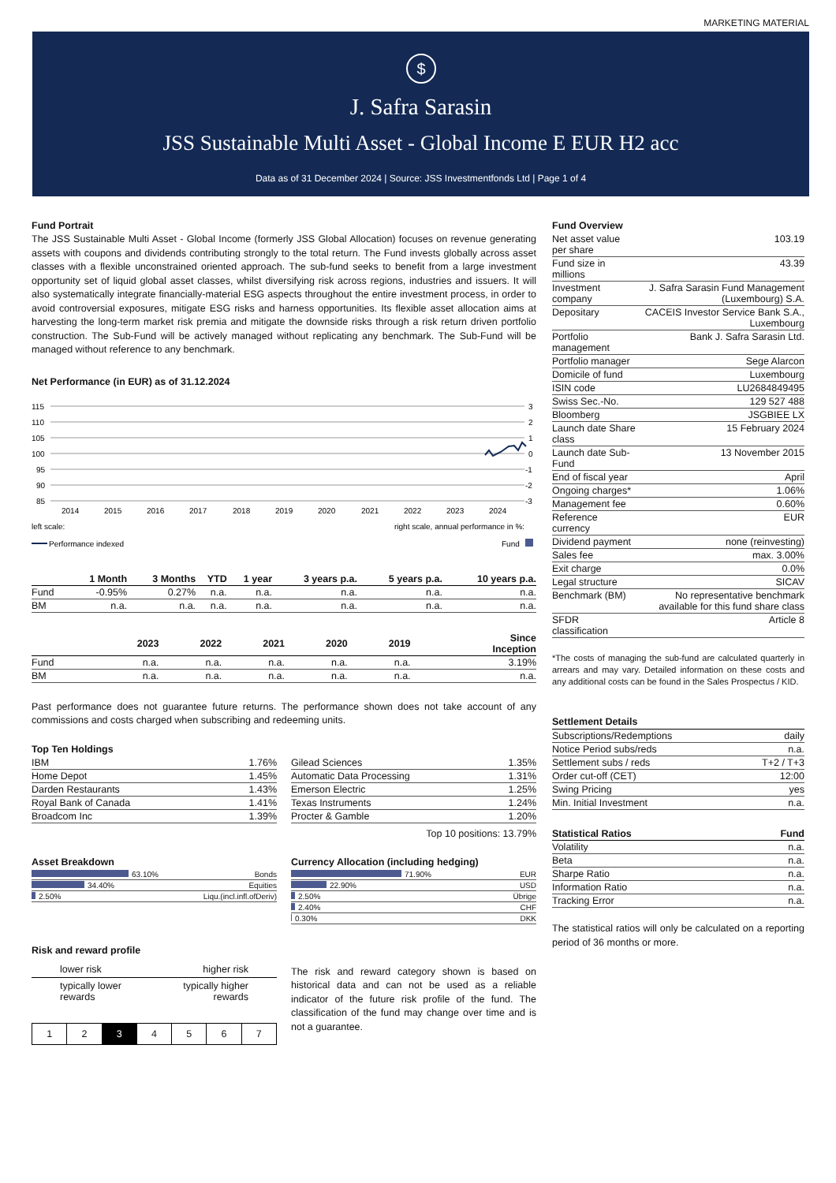MARKETING MATERIAL
$
J. Safra Sarasin
JSS Sustainable Multi Asset - Global Income E EUR H2 acc
Data as of 31 December 2024 | Source: JSS Investmentfonds Ltd | Page 1 of 4
Fund Portrait
The JSS Sustainable Multi Asset - Global Income (formerly JSS Global Allocation) focuses on revenue generating assets with coupons and dividends contributing strongly to the total return. The Fund invests globally across asset classes with a flexible unconstrained oriented approach. The sub-fund seeks to benefit from a large investment opportunity set of liquid global asset classes, whilst diversifying risk across regions, industries and issuers. It will also systematically integrate financially-material ESG aspects throughout the entire investment process, in order to avoid controversial exposures, mitigate ESG risks and harness opportunities. Its flexible asset allocation aims at harvesting the long-term market risk premia and mitigate the downside risks through a risk return driven portfolio construction. The Sub-Fund will be actively managed without replicating any benchmark. The Sub-Fund will be managed without reference to any benchmark.
Net Performance (in EUR) as of 31.12.2024
115
110
105
100
95
90
85
3
2
1
0
-1
-2
-3
2014
2015
2016
2017
2018
2019
2020
2021
2022
2023
2024
left scale:
right scale, annual performance in %:
Performance indexed
Fund
| | 1 Month | 3 Months | YTD | 1 year | 3 years p.a. | 5 years p.a. | 10 years p.a. |
| --- | --- | --- | --- | --- | --- | --- | --- |
| Fund | -0.95% | 0.27% | n.a. | n.a. | n.a. | n.a. | n.a. |
| BM | n.a. | n.a. | n.a. | n.a. | n.a. | n.a. | n.a. |
| | 2023 | 2022 | 2021 | 2020 | 2019 | Since Inception |
| --- | --- | --- | --- | --- | --- | --- |
| Fund | n.a. | n.a. | n.a. | n.a. | n.a. | 3.19% |
| BM | n.a. | n.a. | n.a. | n.a. | n.a. | n.a. |
Past performance does not guarantee future returns. The performance shown does not take account of any commissions and costs charged when subscribing and redeeming units.
Top Ten Holdings
| IBM | 1.76% |
| Home Depot | 1.45% |
| Darden Restaurants | 1.43% |
| Royal Bank of Canada | 1.41% |
| Broadcom Inc | 1.39% |
| Gilead Sciences | 1.35% |
| Automatic Data Processing | 1.31% |
| Emerson Electric | 1.25% |
| Texas Instruments | 1.24% |
| Procter & Gamble | 1.20% |
Top 10 positions: 13.79%
Asset Breakdown
| 63.10% | Bonds |
| 34.40% | Equities |
| 2.50% | Liqu.(incl.infl.ofDeriv) |
Currency Allocation (including hedging)
| 71.90% | EUR |
| 22.90% | USD |
| 2.50% | Übrige |
| 2.40% | CHF |
| 0.30% | DKK |
Risk and reward profile
lower risk higher risk
typically lower
rewards typically higher
rewards
1 2 3 4 5 6 7
The risk and reward category shown is based on historical data and can not be used as a reliable indicator of the future risk profile of the fund. The classification of the fund may change over time and is not a guarantee.
Fund Overview
| Net asset value per share | 103.19 |
| Fund size in millions | 43.39 |
| Investment company | J. Safra Sarasin Fund Management (Luxembourg) S.A. |
| Depositary | CACEIS Investor Service Bank S.A., Luxembourg |
| Portfolio management | Bank J. Safra Sarasin Ltd. |
| Portfolio manager | Sege Alarcon |
| Domicile of fund | Luxembourg |
| ISIN code | LU2684849495 |
| Swiss Sec.-No. | 129 527 488 |
| Bloomberg | JSGBIEE LX |
| Launch date Share class | 15 February 2024 |
| Launch date Sub-Fund | 13 November 2015 |
| End of fiscal year | April |
| Ongoing charges* | 1.06% |
| Management fee | 0.60% |
| Reference currency | EUR |
| Dividend payment | none (reinvesting) |
| Sales fee | max. 3.00% |
| Exit charge | 0.0% |
| Legal structure | SICAV |
| Benchmark (BM) | No representative benchmark available for this fund share class |
| SFDR classification | Article 8 |
*The costs of managing the sub-fund are calculated quarterly in arrears and may vary. Detailed information on these costs and any additional costs can be found in the Sales Prospectus / KID.
Settlement Details
| Subscriptions/Redemptions | daily |
| Notice Period subs/reds | n.a. |
| Settlement subs / reds | T+2 / T+3 |
| Order cut-off (CET) | 12:00 |
| Swing Pricing | yes |
| Min. Initial Investment | n.a. |
| Statistical Ratios | Fund |
| --- | --- |
| Volatility | n.a. |
| Beta | n.a. |
| Sharpe Ratio | n.a. |
| Information Ratio | n.a. |
| Tracking Error | n.a. |
The statistical ratios will only be calculated on a reporting period of 36 months or more.